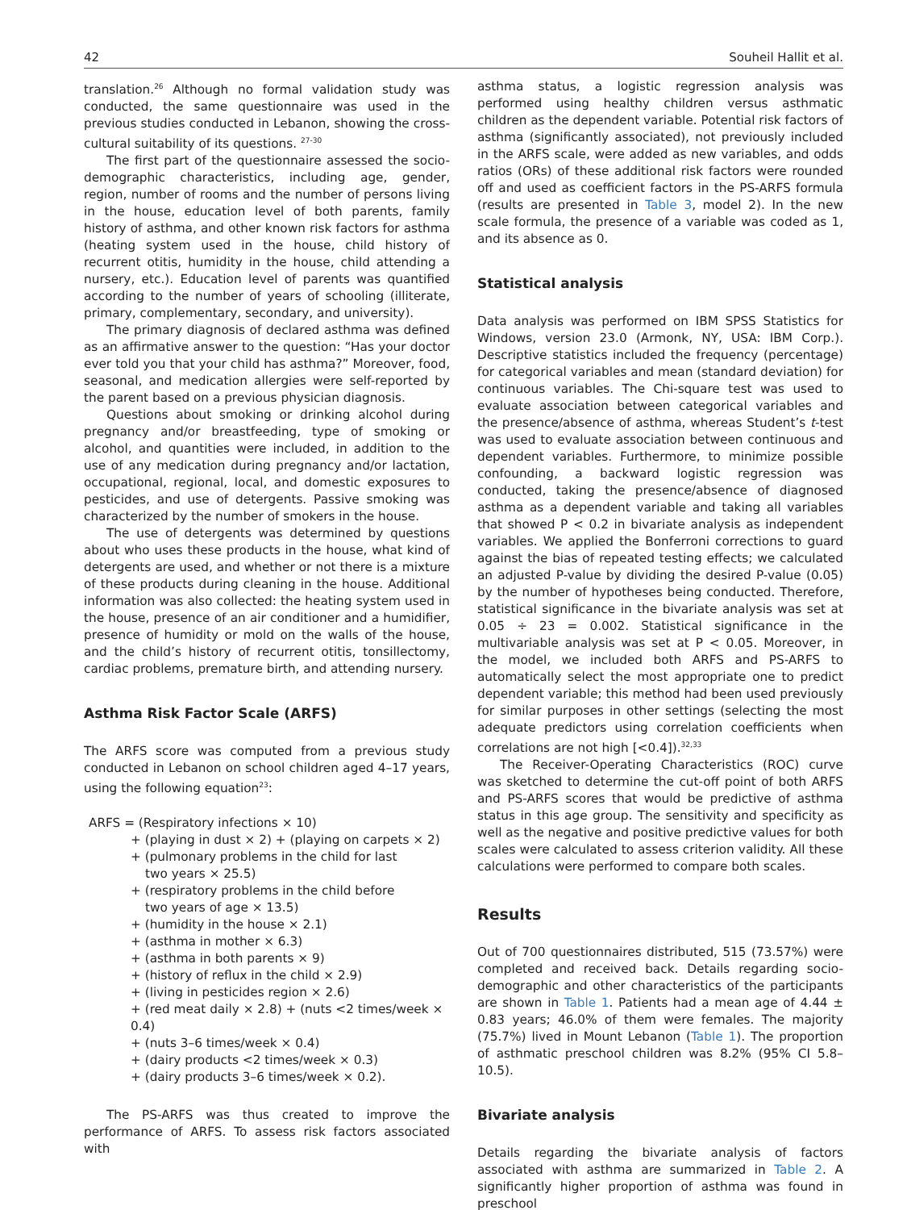42 Souheil Hallit et al.
translation.<sup>26</sup> Although no formal validation study was conducted, the same questionnaire was used in the previous studies conducted in Lebanon, showing the cross-cultural suitability of its questions. <sup>27-30</sup>
The first part of the questionnaire assessed the socio-demographic characteristics, including age, gender, region, number of rooms and the number of persons living in the house, education level of both parents, family history of asthma, and other known risk factors for asthma (heating system used in the house, child history of recurrent otitis, humidity in the house, child attending a nursery, etc.). Education level of parents was quantified according to the number of years of schooling (illiterate, primary, complementary, secondary, and university).
The primary diagnosis of declared asthma was defined as an affirmative answer to the question: “Has your doctor ever told you that your child has asthma?” Moreover, food, seasonal, and medication allergies were self-reported by the parent based on a previous physician diagnosis.
Questions about smoking or drinking alcohol during pregnancy and/or breastfeeding, type of smoking or alcohol, and quantities were included, in addition to the use of any medication during pregnancy and/or lactation, occupational, regional, local, and domestic exposures to pesticides, and use of detergents. Passive smoking was characterized by the number of smokers in the house.
The use of detergents was determined by questions about who uses these products in the house, what kind of detergents are used, and whether or not there is a mixture of these products during cleaning in the house. Additional information was also collected: the heating system used in the house, presence of an air conditioner and a humidifier, presence of humidity or mold on the walls of the house, and the child’s history of recurrent otitis, tonsillectomy, cardiac problems, premature birth, and attending nursery.
Asthma Risk Factor Scale (ARFS)
The ARFS score was computed from a previous study conducted in Lebanon on school children aged 4–17 years, using the following equation<sup>23</sup>:
ARFS = (Respiratory infections × 10)
+ (playing in dust × 2) + (playing on carpets × 2)
+ (pulmonary problems in the child for last
two years × 25.5)
+ (respiratory problems in the child before
two years of age × 13.5)
+ (humidity in the house × 2.1)
+ (asthma in mother × 6.3)
+ (asthma in both parents × 9)
+ (history of reflux in the child × 2.9)
+ (living in pesticides region × 2.6)
+ (red meat daily × 2.8) + (nuts <2 times/week × 0.4)
+ (nuts 3–6 times/week × 0.4)
+ (dairy products <2 times/week × 0.3)
+ (dairy products 3–6 times/week × 0.2).
The PS-ARFS was thus created to improve the performance of ARFS. To assess risk factors associated with
asthma status, a logistic regression analysis was performed using healthy children versus asthmatic children as the dependent variable. Potential risk factors of asthma (significantly associated), not previously included in the ARFS scale, were added as new variables, and odds ratios (ORs) of these additional risk factors were rounded off and used as coefficient factors in the PS-ARFS formula (results are presented in Table 3, model 2). In the new scale formula, the presence of a variable was coded as 1, and its absence as 0.
Statistical analysis
Data analysis was performed on IBM SPSS Statistics for Windows, version 23.0 (Armonk, NY, USA: IBM Corp.). Descriptive statistics included the frequency (percentage) for categorical variables and mean (standard deviation) for continuous variables. The Chi-square test was used to evaluate association between categorical variables and the presence/absence of asthma, whereas Student’s t-test was used to evaluate association between continuous and dependent variables. Furthermore, to minimize possible confounding, a backward logistic regression was conducted, taking the presence/absence of diagnosed asthma as a dependent variable and taking all variables that showed P < 0.2 in bivariate analysis as independent variables. We applied the Bonferroni corrections to guard against the bias of repeated testing effects; we calculated an adjusted P-value by dividing the desired P-value (0.05) by the number of hypotheses being conducted. Therefore, statistical significance in the bivariate analysis was set at 0.05 ÷ 23 = 0.002. Statistical significance in the multivariable analysis was set at P < 0.05. Moreover, in the model, we included both ARFS and PS-ARFS to automatically select the most appropriate one to predict dependent variable; this method had been used previously for similar purposes in other settings (selecting the most adequate predictors using correlation coefficients when correlations are not high [<0.4]).<sup>32,33</sup>
The Receiver-Operating Characteristics (ROC) curve was sketched to determine the cut-off point of both ARFS and PS-ARFS scores that would be predictive of asthma status in this age group. The sensitivity and specificity as well as the negative and positive predictive values for both scales were calculated to assess criterion validity. All these calculations were performed to compare both scales.
Results
Out of 700 questionnaires distributed, 515 (73.57%) were completed and received back. Details regarding socio-demographic and other characteristics of the participants are shown in Table 1. Patients had a mean age of 4.44 ± 0.83 years; 46.0% of them were females. The majority (75.7%) lived in Mount Lebanon (Table 1). The proportion of asthmatic preschool children was 8.2% (95% CI 5.8–10.5).
Bivariate analysis
Details regarding the bivariate analysis of factors associated with asthma are summarized in Table 2. A significantly higher proportion of asthma was found in preschool